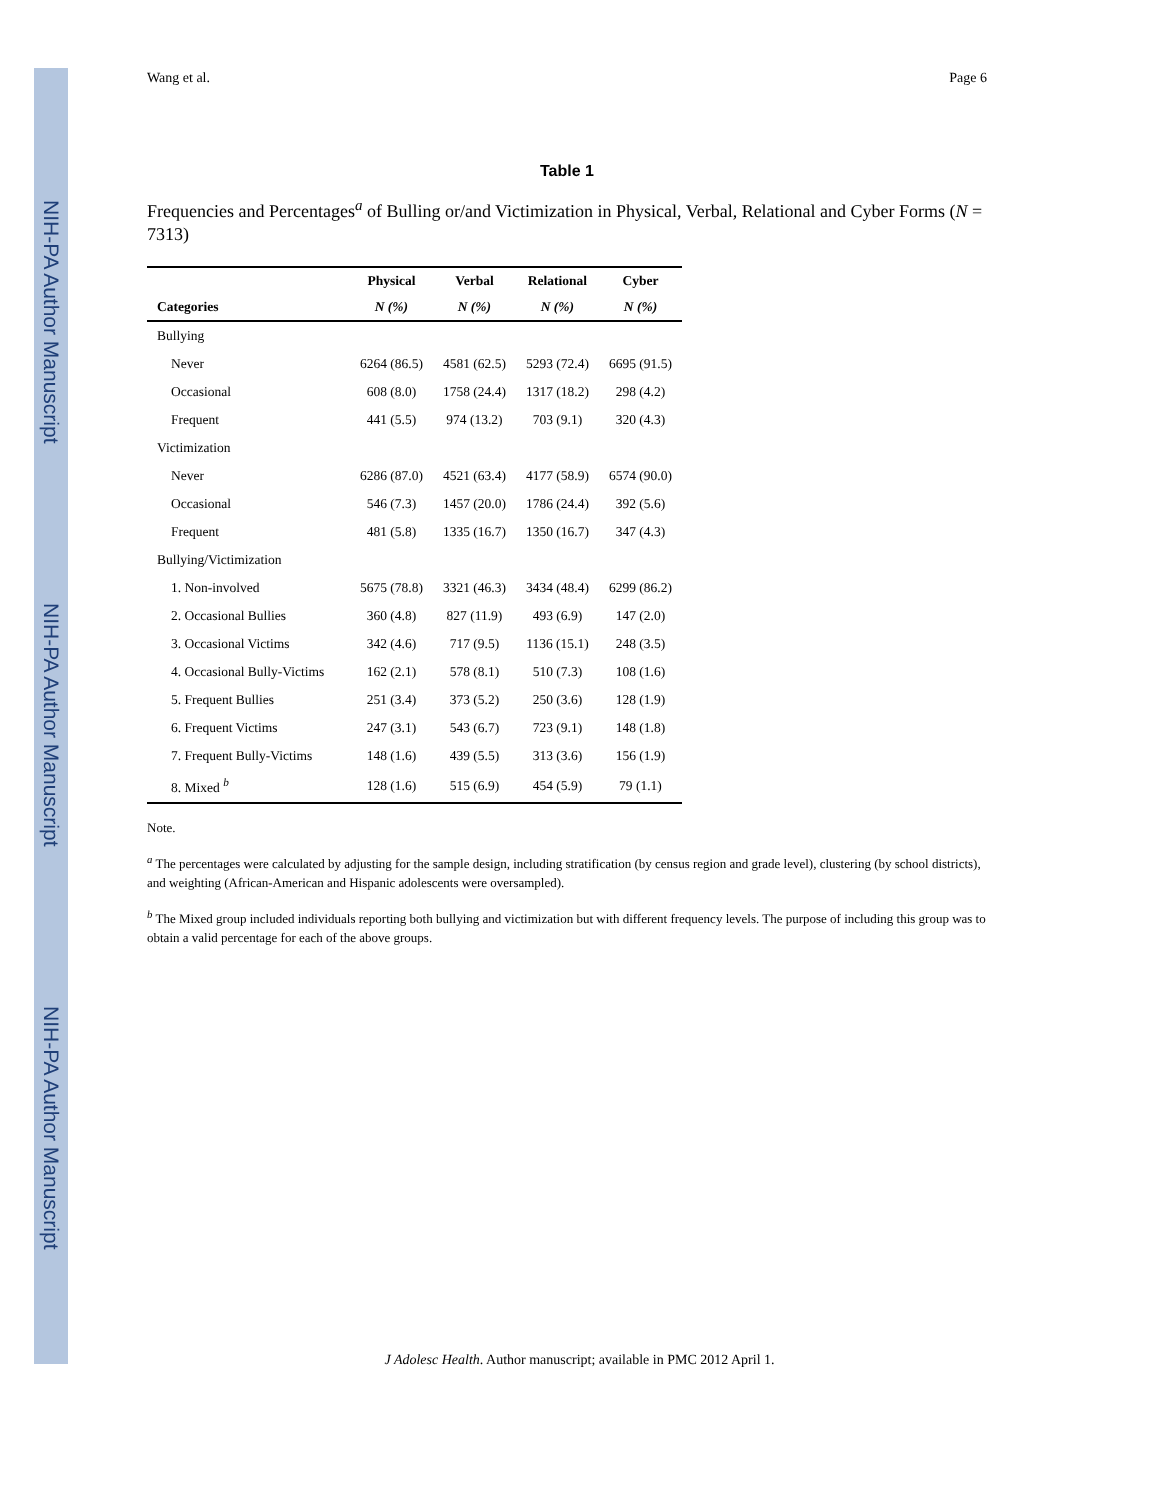NIH-PA Author Manuscript
NIH-PA Author Manuscript
NIH-PA Author Manuscript
Wang et al. Page 6
Table 1
Frequencies and Percentages<sup>a</sup> of Bulling or/and Victimization in Physical, Verbal, Relational and Cyber Forms (N = 7313)
| | Physical | Verbal | Relational | Cyber |
| --- | --- | --- | --- | --- |
| Categories | N (%) | N (%) | N (%) | N (%) |
| Bullying | | | | |
| Never | 6264 (86.5) | 4581 (62.5) | 5293 (72.4) | 6695 (91.5) |
| Occasional | 608 (8.0) | 1758 (24.4) | 1317 (18.2) | 298 (4.2) |
| Frequent | 441 (5.5) | 974 (13.2) | 703 (9.1) | 320 (4.3) |
| Victimization | | | | |
| Never | 6286 (87.0) | 4521 (63.4) | 4177 (58.9) | 6574 (90.0) |
| Occasional | 546 (7.3) | 1457 (20.0) | 1786 (24.4) | 392 (5.6) |
| Frequent | 481 (5.8) | 1335 (16.7) | 1350 (16.7) | 347 (4.3) |
| Bullying/Victimization | | | | |
| 1. Non-involved | 5675 (78.8) | 3321 (46.3) | 3434 (48.4) | 6299 (86.2) |
| 2. Occasional Bullies | 360 (4.8) | 827 (11.9) | 493 (6.9) | 147 (2.0) |
| 3. Occasional Victims | 342 (4.6) | 717 (9.5) | 1136 (15.1) | 248 (3.5) |
| 4. Occasional Bully-Victims | 162 (2.1) | 578 (8.1) | 510 (7.3) | 108 (1.6) |
| 5. Frequent Bullies | 251 (3.4) | 373 (5.2) | 250 (3.6) | 128 (1.9) |
| 6. Frequent Victims | 247 (3.1) | 543 (6.7) | 723 (9.1) | 148 (1.8) |
| 7. Frequent Bully-Victims | 148 (1.6) | 439 (5.5) | 313 (3.6) | 156 (1.9) |
| 8. Mixed <sup>b</sup> | 128 (1.6) | 515 (6.9) | 454 (5.9) | 79 (1.1) |
Note.
<sup>a</sup> The percentages were calculated by adjusting for the sample design, including stratification (by census region and grade level), clustering (by school districts), and weighting (African-American and Hispanic adolescents were oversampled).
<sup>b</sup> The Mixed group included individuals reporting both bullying and victimization but with different frequency levels. The purpose of including this group was to obtain a valid percentage for each of the above groups.
J Adolesc Health. Author manuscript; available in PMC 2012 April 1.